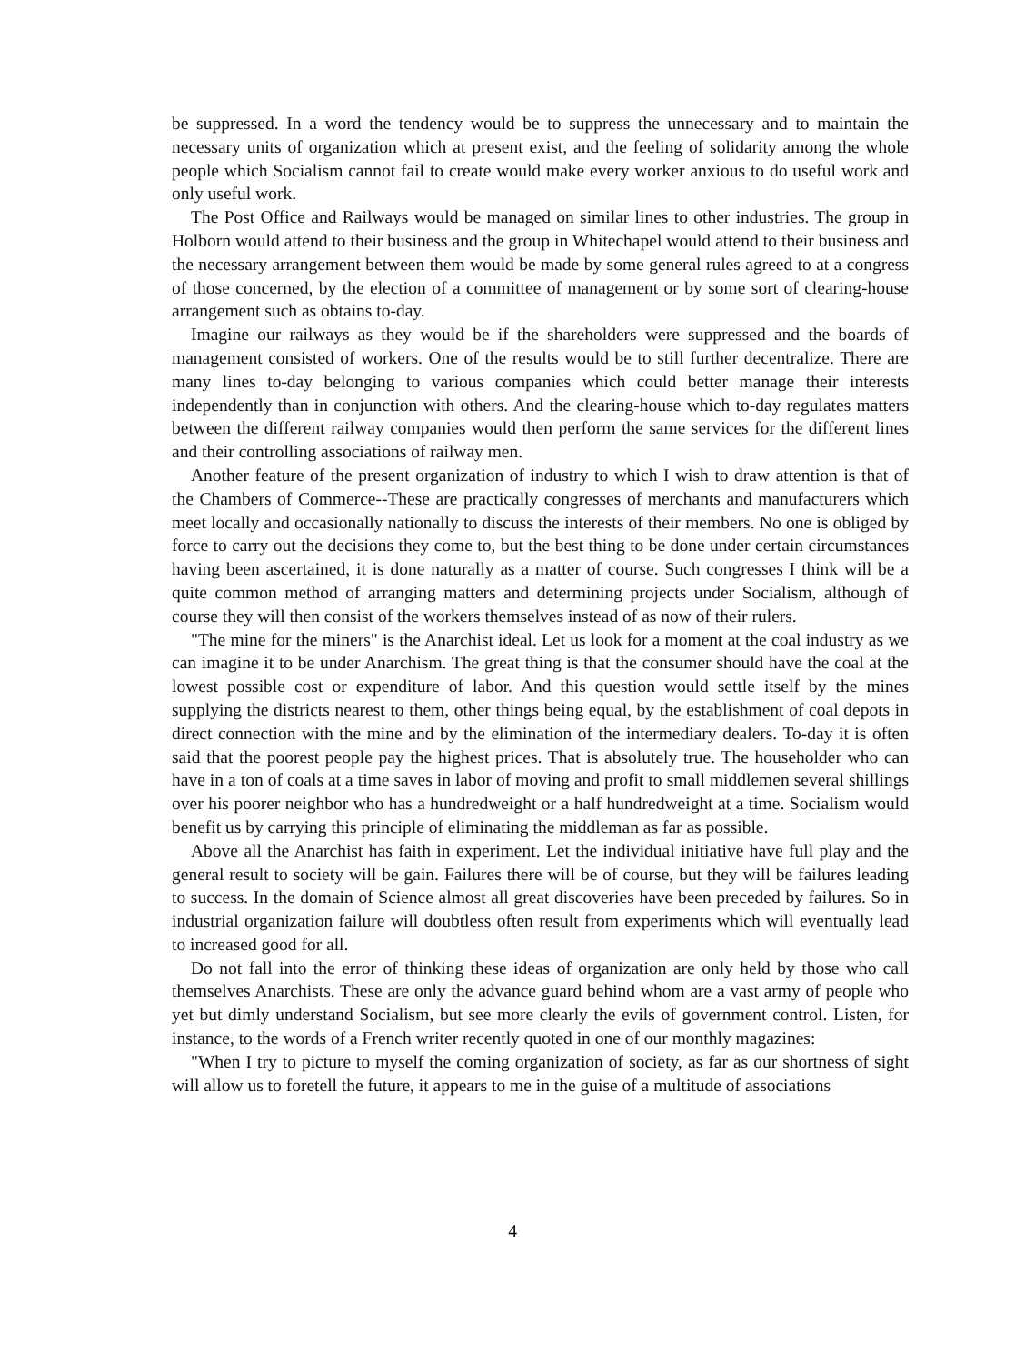be suppressed. In a word the tendency would be to suppress the unnecessary and to maintain the necessary units of organization which at present exist, and the feeling of solidarity among the whole people which Socialism cannot fail to create would make every worker anxious to do useful work and only useful work.
The Post Office and Railways would be managed on similar lines to other industries. The group in Holborn would attend to their business and the group in Whitechapel would attend to their business and the necessary arrangement between them would be made by some general rules agreed to at a congress of those concerned, by the election of a committee of management or by some sort of clearing-house arrangement such as obtains to-day.
Imagine our railways as they would be if the shareholders were suppressed and the boards of management consisted of workers. One of the results would be to still further decentralize. There are many lines to-day belonging to various companies which could better manage their interests independently than in conjunction with others. And the clearing-house which to-day regulates matters between the different railway companies would then perform the same services for the different lines and their controlling associations of railway men.
Another feature of the present organization of industry to which I wish to draw attention is that of the Chambers of Commerce--These are practically congresses of merchants and manufacturers which meet locally and occasionally nationally to discuss the interests of their members. No one is obliged by force to carry out the decisions they come to, but the best thing to be done under certain circumstances having been ascertained, it is done naturally as a matter of course. Such congresses I think will be a quite common method of arranging matters and determining projects under Socialism, although of course they will then consist of the workers themselves instead of as now of their rulers.
"The mine for the miners" is the Anarchist ideal. Let us look for a moment at the coal industry as we can imagine it to be under Anarchism. The great thing is that the consumer should have the coal at the lowest possible cost or expenditure of labor. And this question would settle itself by the mines supplying the districts nearest to them, other things being equal, by the establishment of coal depots in direct connection with the mine and by the elimination of the intermediary dealers. To-day it is often said that the poorest people pay the highest prices. That is absolutely true. The householder who can have in a ton of coals at a time saves in labor of moving and profit to small middlemen several shillings over his poorer neighbor who has a hundredweight or a half hundredweight at a time. Socialism would benefit us by carrying this principle of eliminating the middleman as far as possible.
Above all the Anarchist has faith in experiment. Let the individual initiative have full play and the general result to society will be gain. Failures there will be of course, but they will be failures leading to success. In the domain of Science almost all great discoveries have been preceded by failures. So in industrial organization failure will doubtless often result from experiments which will eventually lead to increased good for all.
Do not fall into the error of thinking these ideas of organization are only held by those who call themselves Anarchists. These are only the advance guard behind whom are a vast army of people who yet but dimly understand Socialism, but see more clearly the evils of government control. Listen, for instance, to the words of a French writer recently quoted in one of our monthly magazines:
"When I try to picture to myself the coming organization of society, as far as our shortness of sight will allow us to foretell the future, it appears to me in the guise of a multitude of associations
4